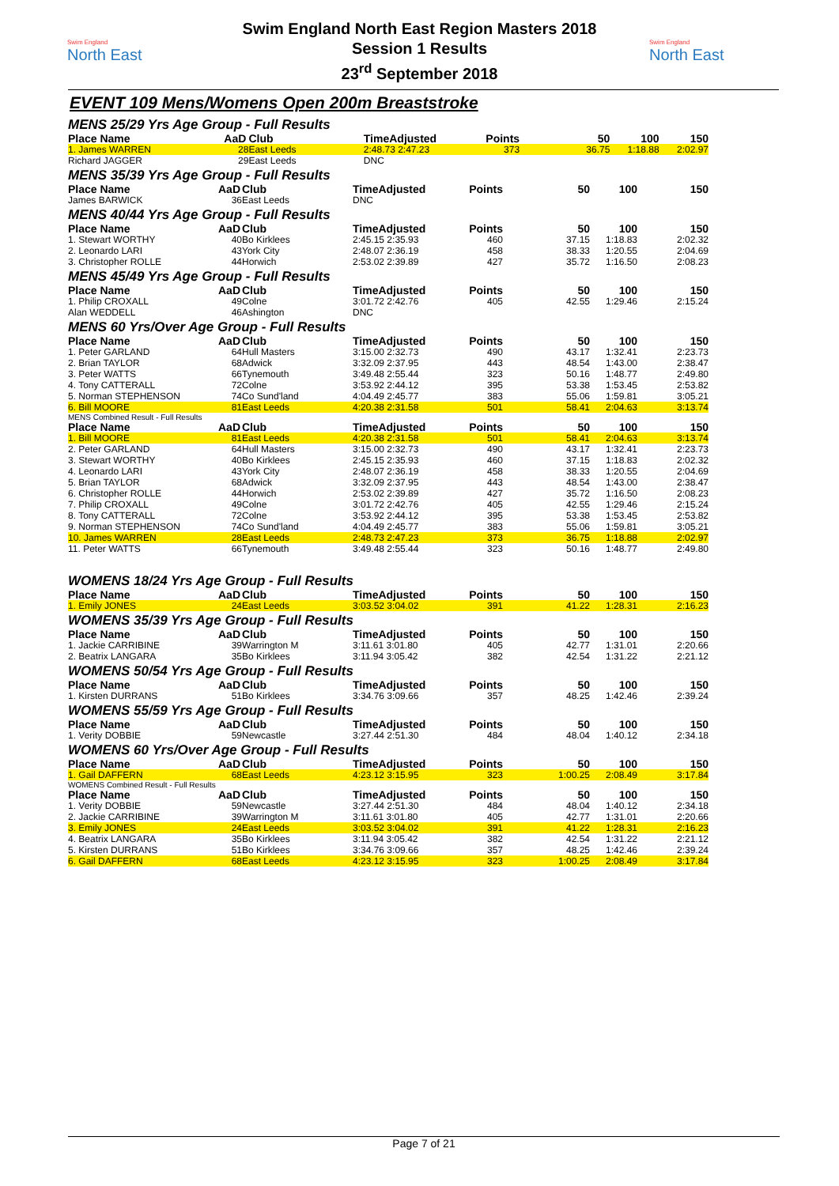Swim England
North East
Swim England North East Region Masters 2018
Session 1 Results
23<sup>rd</sup> September 2018
Swim England
North East
EVENT 109 Mens/Womens Open 200m Breaststroke
MENS 25/29 Yrs Age Group - Full Results
| Place Name | AaD | Club | TimeAdjusted | Points | 50 | 100 | 150 |
| --- | --- | --- | --- | --- | --- | --- | --- |
| 1. James WARREN | 28 | East Leeds | 2:48.73 2:47.23 | 373 | 36.75 | 1:18.88 | 2:02.97 |
| Richard JAGGER | 29 | East Leeds | DNC | | | | |
MENS 35/39 Yrs Age Group - Full Results
| Place Name | AaD | Club | TimeAdjusted | Points | 50 | 100 | 150 |
| --- | --- | --- | --- | --- | --- | --- | --- |
| James BARWICK | 36 | East Leeds | DNC | | | | |
MENS 40/44 Yrs Age Group - Full Results
| Place Name | AaD | Club | TimeAdjusted | Points | 50 | 100 | 150 |
| --- | --- | --- | --- | --- | --- | --- | --- |
| 1. Stewart WORTHY | 40 | Bo Kirklees | 2:45.15 2:35.93 | 460 | 37.15 | 1:18.83 | 2:02.32 |
| 2. Leonardo LARI | 43 | York City | 2:48.07 2:36.19 | 458 | 38.33 | 1:20.55 | 2:04.69 |
| 3. Christopher ROLLE | 44 | Horwich | 2:53.02 2:39.89 | 427 | 35.72 | 1:16.50 | 2:08.23 |
MENS 45/49 Yrs Age Group - Full Results
| Place Name | AaD | Club | TimeAdjusted | Points | 50 | 100 | 150 |
| --- | --- | --- | --- | --- | --- | --- | --- |
| 1. Philip CROXALL | 49 | Colne | 3:01.72 2:42.76 | 405 | 42.55 | 1:29.46 | 2:15.24 |
| Alan WEDDELL | 46 | Ashington | DNC | | | | |
MENS 60 Yrs/Over Age Group - Full Results
| Place Name | AaD | Club | TimeAdjusted | Points | 50 | 100 | 150 |
| --- | --- | --- | --- | --- | --- | --- | --- |
| 1. Peter GARLAND | 64 | Hull Masters | 3:15.00 2:32.73 | 490 | 43.17 | 1:32.41 | 2:23.73 |
| 2. Brian TAYLOR | 68 | Adwick | 3:32.09 2:37.95 | 443 | 48.54 | 1:43.00 | 2:38.47 |
| 3. Peter WATTS | 66 | Tynemouth | 3:49.48 2:55.44 | 323 | 50.16 | 1:48.77 | 2:49.80 |
| 4. Tony CATTERALL | 72 | Colne | 3:53.92 2:44.12 | 395 | 53.38 | 1:53.45 | 2:53.82 |
| 5. Norman STEPHENSON | 74 | Co Sund'land | 4:04.49 2:45.77 | 383 | 55.06 | 1:59.81 | 3:05.21 |
| 6. Bill MOORE | 81 | East Leeds | 4:20.38 2:31.58 | 501 | 58.41 | 2:04.63 | 3:13.74 |
MENS Combined Result - Full Results
| Place Name | AaD | Club | TimeAdjusted | Points | 50 | 100 | 150 |
| --- | --- | --- | --- | --- | --- | --- | --- |
| 1. Bill MOORE | 81 | East Leeds | 4:20.38 2:31.58 | 501 | 58.41 | 2:04.63 | 3:13.74 |
| 2. Peter GARLAND | 64 | Hull Masters | 3:15.00 2:32.73 | 490 | 43.17 | 1:32.41 | 2:23.73 |
| 3. Stewart WORTHY | 40 | Bo Kirklees | 2:45.15 2:35.93 | 460 | 37.15 | 1:18.83 | 2:02.32 |
| 4. Leonardo LARI | 43 | York City | 2:48.07 2:36.19 | 458 | 38.33 | 1:20.55 | 2:04.69 |
| 5. Brian TAYLOR | 68 | Adwick | 3:32.09 2:37.95 | 443 | 48.54 | 1:43.00 | 2:38.47 |
| 6. Christopher ROLLE | 44 | Horwich | 2:53.02 2:39.89 | 427 | 35.72 | 1:16.50 | 2:08.23 |
| 7. Philip CROXALL | 49 | Colne | 3:01.72 2:42.76 | 405 | 42.55 | 1:29.46 | 2:15.24 |
| 8. Tony CATTERALL | 72 | Colne | 3:53.92 2:44.12 | 395 | 53.38 | 1:53.45 | 2:53.82 |
| 9. Norman STEPHENSON | 74 | Co Sund'land | 4:04.49 2:45.77 | 383 | 55.06 | 1:59.81 | 3:05.21 |
| 10. James WARREN | 28 | East Leeds | 2:48.73 2:47.23 | 373 | 36.75 | 1:18.88 | 2:02.97 |
| 11. Peter WATTS | 66 | Tynemouth | 3:49.48 2:55.44 | 323 | 50.16 | 1:48.77 | 2:49.80 |
WOMENS 18/24 Yrs Age Group - Full Results
| Place Name | AaD | Club | TimeAdjusted | Points | 50 | 100 | 150 |
| --- | --- | --- | --- | --- | --- | --- | --- |
| 1. Emily JONES | 24 | East Leeds | 3:03.52 3:04.02 | 391 | 41.22 | 1:28.31 | 2:16.23 |
WOMENS 35/39 Yrs Age Group - Full Results
| Place Name | AaD | Club | TimeAdjusted | Points | 50 | 100 | 150 |
| --- | --- | --- | --- | --- | --- | --- | --- |
| 1. Jackie CARRIBINE | 39 | Warrington M | 3:11.61 3:01.80 | 405 | 42.77 | 1:31.01 | 2:20.66 |
| 2. Beatrix LANGARA | 35 | Bo Kirklees | 3:11.94 3:05.42 | 382 | 42.54 | 1:31.22 | 2:21.12 |
WOMENS 50/54 Yrs Age Group - Full Results
| Place Name | AaD | Club | TimeAdjusted | Points | 50 | 100 | 150 |
| --- | --- | --- | --- | --- | --- | --- | --- |
| 1. Kirsten DURRANS | 51 | Bo Kirklees | 3:34.76 3:09.66 | 357 | 48.25 | 1:42.46 | 2:39.24 |
WOMENS 55/59 Yrs Age Group - Full Results
| Place Name | AaD | Club | TimeAdjusted | Points | 50 | 100 | 150 |
| --- | --- | --- | --- | --- | --- | --- | --- |
| 1. Verity DOBBIE | 59 | Newcastle | 3:27.44 2:51.30 | 484 | 48.04 | 1:40.12 | 2:34.18 |
WOMENS 60 Yrs/Over Age Group - Full Results
| Place Name | AaD | Club | TimeAdjusted | Points | 50 | 100 | 150 |
| --- | --- | --- | --- | --- | --- | --- | --- |
| 1. Gail DAFFERN | 68 | East Leeds | 4:23.12 3:15.95 | 323 | 1:00.25 | 2:08.49 | 3:17.84 |
WOMENS Combined Result - Full Results
| Place Name | AaD | Club | TimeAdjusted | Points | 50 | 100 | 150 |
| --- | --- | --- | --- | --- | --- | --- | --- |
| 1. Verity DOBBIE | 59 | Newcastle | 3:27.44 2:51.30 | 484 | 48.04 | 1:40.12 | 2:34.18 |
| 2. Jackie CARRIBINE | 39 | Warrington M | 3:11.61 3:01.80 | 405 | 42.77 | 1:31.01 | 2:20.66 |
| 3. Emily JONES | 24 | East Leeds | 3:03.52 3:04.02 | 391 | 41.22 | 1:28.31 | 2:16.23 |
| 4. Beatrix LANGARA | 35 | Bo Kirklees | 3:11.94 3:05.42 | 382 | 42.54 | 1:31.22 | 2:21.12 |
| 5. Kirsten DURRANS | 51 | Bo Kirklees | 3:34.76 3:09.66 | 357 | 48.25 | 1:42.46 | 2:39.24 |
| 6. Gail DAFFERN | 68 | East Leeds | 4:23.12 3:15.95 | 323 | 1:00.25 | 2:08.49 | 3:17.84 |
Page 7 of 21